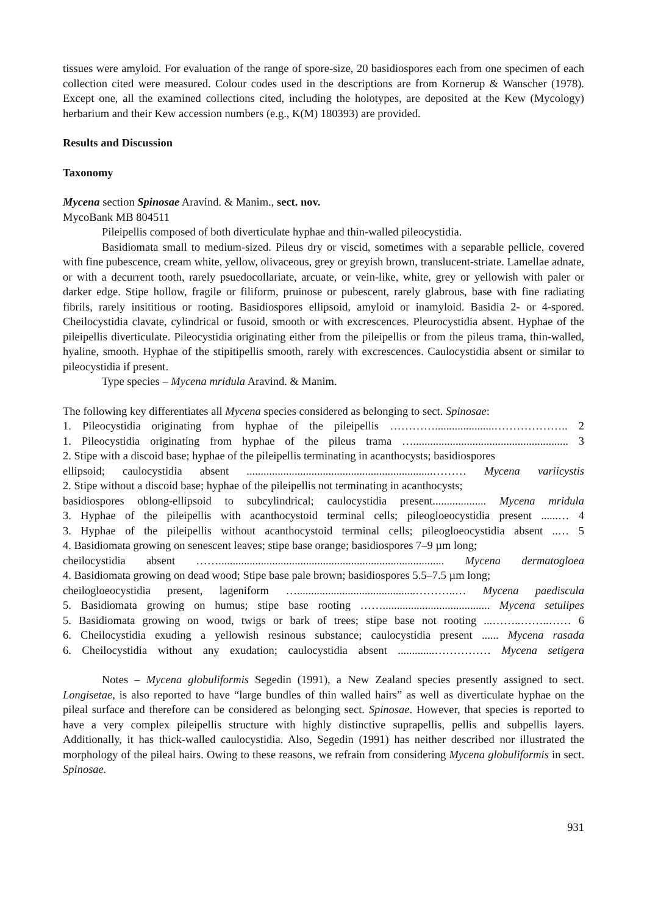tissues were amyloid. For evaluation of the range of spore-size, 20 basidiospores each from one specimen of each collection cited were measured. Colour codes used in the descriptions are from Kornerup & Wanscher (1978). Except one, all the examined collections cited, including the holotypes, are deposited at the Kew (Mycology) herbarium and their Kew accession numbers (e.g., K(M) 180393) are provided.
Results and Discussion
Taxonomy
Mycena section Spinosae Aravind. & Manim., sect. nov.
MycoBank MB 804511
Pileipellis composed of both diverticulate hyphae and thin-walled pileocystidia.
Basidiomata small to medium-sized. Pileus dry or viscid, sometimes with a separable pellicle, covered with fine pubescence, cream white, yellow, olivaceous, grey or greyish brown, translucent-striate. Lamellae adnate, or with a decurrent tooth, rarely psuedocollariate, arcuate, or vein-like, white, grey or yellowish with paler or darker edge. Stipe hollow, fragile or filiform, pruinose or pubescent, rarely glabrous, base with fine radiating fibrils, rarely insititious or rooting. Basidiospores ellipsoid, amyloid or inamyloid. Basidia 2- or 4-spored. Cheilocystidia clavate, cylindrical or fusoid, smooth or with excrescences. Pleurocystidia absent. Hyphae of the pileipellis diverticulate. Pileocystidia originating either from the pileipellis or from the pileus trama, thin-walled, hyaline, smooth. Hyphae of the stipitipellis smooth, rarely with excrescences. Caulocystidia absent or similar to pileocystidia if present.
Type species – Mycena mridula Aravind. & Manim.
The following key differentiates all Mycena species considered as belonging to sect. Spinosae:
1. Pileocystidia originating from hyphae of the pileipellis ………….....................……………….. 2
1. Pileocystidia originating from hyphae of the pileus trama …....................................................... 3
2. Stipe with a discoid base; hyphae of the pileipellis terminating in acanthocysts; basidiospores
ellipsoid; caulocystidia absent ..................................................................……… Mycena variicystis
2. Stipe without a discoid base; hyphae of the pileipellis not terminating in acanthocysts;
basidiospores oblong-ellipsoid to subcylindrical; caulocystidia present................... Mycena mridula
3. Hyphae of the pileipellis with acanthocystoid terminal cells; pileogloeocystidia present ......… 4
3. Hyphae of the pileipellis without acanthocystoid terminal cells; pileogloeocystidia absent ..… 5
4. Basidiomata growing on senescent leaves; stipe base orange; basidiospores 7–9 µm long;
cheilocystidia absent ……................................................................................ Mycena dermatogloea
4. Basidiomata growing on dead wood; Stipe base pale brown; basidiospores 5.5–7.5 µm long;
cheilogloeocystidia present, lageniform …..........................................………..… Mycena paediscula
5. Basidiomata growing on humus; stipe base rooting ……...................................... Mycena setulipes
5. Basidiomata growing on wood, twigs or bark of trees; stipe base not rooting ...……..……..…… 6
6. Cheilocystidia exuding a yellowish resinous substance; caulocystidia present ...... Mycena rasada
6. Cheilocystidia without any exudation; caulocystidia absent .............…………… Mycena setigera
Notes – Mycena globuliformis Segedin (1991), a New Zealand species presently assigned to sect. Longisetae, is also reported to have “large bundles of thin walled hairs” as well as diverticulate hyphae on the pileal surface and therefore can be considered as belonging sect. Spinosae. However, that species is reported to have a very complex pileipellis structure with highly distinctive suprapellis, pellis and subpellis layers. Additionally, it has thick-walled caulocystidia. Also, Segedin (1991) has neither described nor illustrated the morphology of the pileal hairs. Owing to these reasons, we refrain from considering Mycena globuliformis in sect. Spinosae.
931